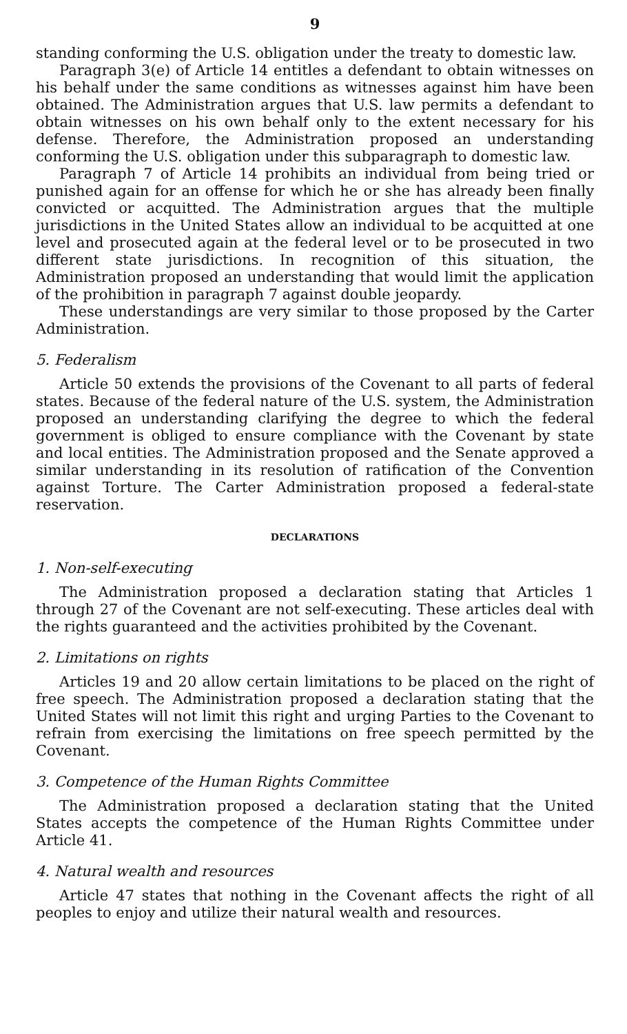9
standing conforming the U.S. obligation under the treaty to domestic law.
Paragraph 3(e) of Article 14 entitles a defendant to obtain witnesses on his behalf under the same conditions as witnesses against him have been obtained. The Administration argues that U.S. law permits a defendant to obtain witnesses on his own behalf only to the extent necessary for his defense. Therefore, the Administration proposed an understanding conforming the U.S. obligation under this subparagraph to domestic law.
Paragraph 7 of Article 14 prohibits an individual from being tried or punished again for an offense for which he or she has already been finally convicted or acquitted. The Administration argues that the multiple jurisdictions in the United States allow an individual to be acquitted at one level and prosecuted again at the federal level or to be prosecuted in two different state jurisdictions. In recognition of this situation, the Administration proposed an understanding that would limit the application of the prohibition in paragraph 7 against double jeopardy.
These understandings are very similar to those proposed by the Carter Administration.
5. Federalism
Article 50 extends the provisions of the Covenant to all parts of federal states. Because of the federal nature of the U.S. system, the Administration proposed an understanding clarifying the degree to which the federal government is obliged to ensure compliance with the Covenant by state and local entities. The Administration proposed and the Senate approved a similar understanding in its resolution of ratification of the Convention against Torture. The Carter Administration proposed a federal-state reservation.
DECLARATIONS
1. Non-self-executing
The Administration proposed a declaration stating that Articles 1 through 27 of the Covenant are not self-executing. These articles deal with the rights guaranteed and the activities prohibited by the Covenant.
2. Limitations on rights
Articles 19 and 20 allow certain limitations to be placed on the right of free speech. The Administration proposed a declaration stating that the United States will not limit this right and urging Parties to the Covenant to refrain from exercising the limitations on free speech permitted by the Covenant.
3. Competence of the Human Rights Committee
The Administration proposed a declaration stating that the United States accepts the competence of the Human Rights Committee under Article 41.
4. Natural wealth and resources
Article 47 states that nothing in the Covenant affects the right of all peoples to enjoy and utilize their natural wealth and resources.